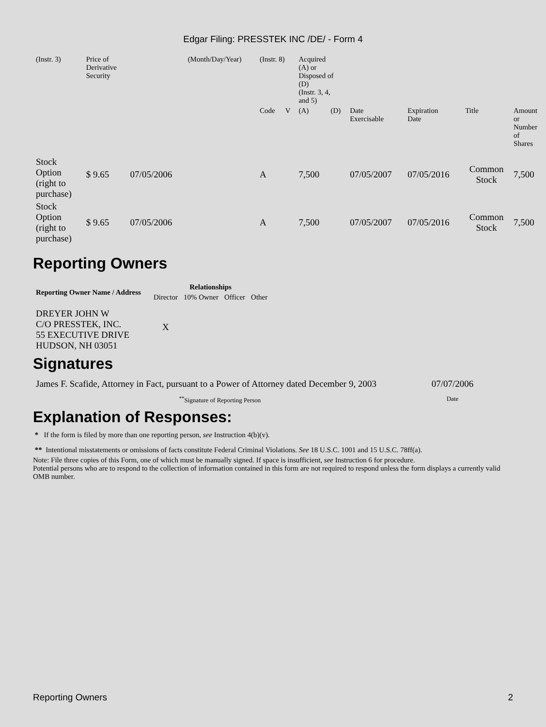Edgar Filing: PRESSTEK INC /DE/ - Form 4
| (Instr. 3) | Price of Derivative Security | | (Month/Day/Year) | (Instr. 8) | | Acquired (A) or Disposed of (D) (Instr. 3, 4, and 5) | | | | | |
| | | | | Code | V | (A) | (D) | Date Exercisable | Expiration Date | Title | Amount or Number of Shares |
| Stock Option (right to purchase) | $ 9.65 | 07/05/2006 | | A | | 7,500 | | 07/05/2007 | 07/05/2016 | Common Stock | 7,500 |
| Stock Option (right to purchase) | $ 9.65 | 07/05/2006 | | A | | 7,500 | | 07/05/2007 | 07/05/2016 | Common Stock | 7,500 |
Reporting Owners
| Reporting Owner Name / Address | Relationships | | | |
| --- | --- | --- | --- | --- |
| | Director | 10% Owner | Officer | Other |
| DREYER JOHN W C/O PRESSTEK, INC. 55 EXECUTIVE DRIVE HUDSON, NH 03051 | X | | | |
Signatures
| James F. Scafide, Attorney in Fact, pursuant to a Power of Attorney dated December 9, 2003 | 07/07/2006 |
| <sup>**</sup> Signature of Reporting Person | Date |
Explanation of Responses:
* If the form is filed by more than one reporting person, see Instruction 4(b)(v).
** Intentional misstatements or omissions of facts constitute Federal Criminal Violations. See 18 U.S.C. 1001 and 15 U.S.C. 78ff(a).
Note: File three copies of this Form, one of which must be manually signed. If space is insufficient, see Instruction 6 for procedure.
Potential persons who are to respond to the collection of information contained in this form are not required to respond unless the form displays a currently valid OMB number.
Reporting Owners 2